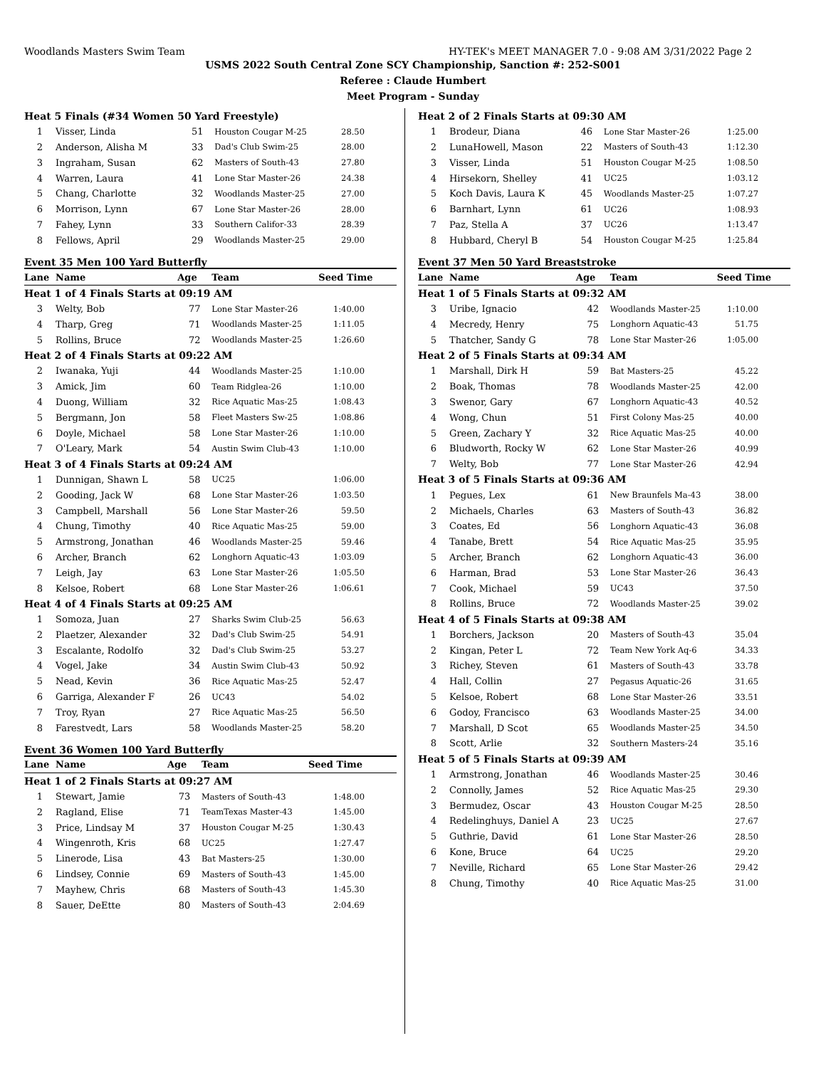Woodlands Masters Swim Team HY-TEK's MEET MANAGER 7.0 - 9:08 AM 3/31/2022 Page 2
USMS 2022 South Central Zone SCY Championship, Sanction #: 252-S001
Referee : Claude Humbert
Meet Program - Sunday
| Heat 5 Finals (#34 Women 50 Yard Freestyle) | | | | |
| 1 | Visser, Linda | 51 | Houston Cougar M-25 | 28.50 |
| 2 | Anderson, Alisha M | 33 | Dad's Club Swim-25 | 28.00 |
| 3 | Ingraham, Susan | 62 | Masters of South-43 | 27.80 |
| 4 | Warren, Laura | 41 | Lone Star Master-26 | 24.38 |
| 5 | Chang, Charlotte | 32 | Woodlands Master-25 | 27.00 |
| 6 | Morrison, Lynn | 67 | Lone Star Master-26 | 28.00 |
| 7 | Fahey, Lynn | 33 | Southern Califor-33 | 28.39 |
| 8 | Fellows, April | 29 | Woodlands Master-25 | 29.00 |
Event 35 Men 100 Yard Butterfly
| Lane | Name | Age | Team | Seed Time |
| --- | --- | --- | --- | --- |
| Heat 1 of 4 Finals Starts at 09:19 AM | | | | |
| 3 | Welty, Bob | 77 | Lone Star Master-26 | 1:40.00 |
| 4 | Tharp, Greg | 71 | Woodlands Master-25 | 1:11.05 |
| 5 | Rollins, Bruce | 72 | Woodlands Master-25 | 1:26.60 |
| Heat 2 of 4 Finals Starts at 09:22 AM | | | | |
| 2 | Iwanaka, Yuji | 44 | Woodlands Master-25 | 1:10.00 |
| 3 | Amick, Jim | 60 | Team Ridglea-26 | 1:10.00 |
| 4 | Duong, William | 32 | Rice Aquatic Mas-25 | 1:08.43 |
| 5 | Bergmann, Jon | 58 | Fleet Masters Sw-25 | 1:08.86 |
| 6 | Doyle, Michael | 58 | Lone Star Master-26 | 1:10.00 |
| 7 | O'Leary, Mark | 54 | Austin Swim Club-43 | 1:10.00 |
| Heat 3 of 4 Finals Starts at 09:24 AM | | | | |
| 1 | Dunnigan, Shawn L | 58 | UC25 | 1:06.00 |
| 2 | Gooding, Jack W | 68 | Lone Star Master-26 | 1:03.50 |
| 3 | Campbell, Marshall | 56 | Lone Star Master-26 | 59.50 |
| 4 | Chung, Timothy | 40 | Rice Aquatic Mas-25 | 59.00 |
| 5 | Armstrong, Jonathan | 46 | Woodlands Master-25 | 59.46 |
| 6 | Archer, Branch | 62 | Longhorn Aquatic-43 | 1:03.09 |
| 7 | Leigh, Jay | 63 | Lone Star Master-26 | 1:05.50 |
| 8 | Kelsoe, Robert | 68 | Lone Star Master-26 | 1:06.61 |
| Heat 4 of 4 Finals Starts at 09:25 AM | | | | |
| 1 | Somoza, Juan | 27 | Sharks Swim Club-25 | 56.63 |
| 2 | Plaetzer, Alexander | 32 | Dad's Club Swim-25 | 54.91 |
| 3 | Escalante, Rodolfo | 32 | Dad's Club Swim-25 | 53.27 |
| 4 | Vogel, Jake | 34 | Austin Swim Club-43 | 50.92 |
| 5 | Nead, Kevin | 36 | Rice Aquatic Mas-25 | 52.47 |
| 6 | Garriga, Alexander F | 26 | UC43 | 54.02 |
| 7 | Troy, Ryan | 27 | Rice Aquatic Mas-25 | 56.50 |
| 8 | Farestvedt, Lars | 58 | Woodlands Master-25 | 58.20 |
Event 36 Women 100 Yard Butterfly
| Lane | Name | Age | Team | Seed Time |
| --- | --- | --- | --- | --- |
| Heat 1 of 2 Finals Starts at 09:27 AM | | | | |
| 1 | Stewart, Jamie | 73 | Masters of South-43 | 1:48.00 |
| 2 | Ragland, Elise | 71 | TeamTexas Master-43 | 1:45.00 |
| 3 | Price, Lindsay M | 37 | Houston Cougar M-25 | 1:30.43 |
| 4 | Wingenroth, Kris | 68 | UC25 | 1:27.47 |
| 5 | Linerode, Lisa | 43 | Bat Masters-25 | 1:30.00 |
| 6 | Lindsey, Connie | 69 | Masters of South-43 | 1:45.00 |
| 7 | Mayhew, Chris | 68 | Masters of South-43 | 1:45.30 |
| 8 | Sauer, DeEtte | 80 | Masters of South-43 | 2:04.69 |
| Heat 2 of 2 Finals Starts at 09:30 AM | | | | |
| 1 | Brodeur, Diana | 46 | Lone Star Master-26 | 1:25.00 |
| 2 | LunaHowell, Mason | 22 | Masters of South-43 | 1:12.30 |
| 3 | Visser, Linda | 51 | Houston Cougar M-25 | 1:08.50 |
| 4 | Hirsekorn, Shelley | 41 | UC25 | 1:03.12 |
| 5 | Koch Davis, Laura K | 45 | Woodlands Master-25 | 1:07.27 |
| 6 | Barnhart, Lynn | 61 | UC26 | 1:08.93 |
| 7 | Paz, Stella A | 37 | UC26 | 1:13.47 |
| 8 | Hubbard, Cheryl B | 54 | Houston Cougar M-25 | 1:25.84 |
Event 37 Men 50 Yard Breaststroke
| Lane | Name | Age | Team | Seed Time |
| --- | --- | --- | --- | --- |
| Heat 1 of 5 Finals Starts at 09:32 AM | | | | |
| 3 | Uribe, Ignacio | 42 | Woodlands Master-25 | 1:10.00 |
| 4 | Mecredy, Henry | 75 | Longhorn Aquatic-43 | 51.75 |
| 5 | Thatcher, Sandy G | 78 | Lone Star Master-26 | 1:05.00 |
| Heat 2 of 5 Finals Starts at 09:34 AM | | | | |
| 1 | Marshall, Dirk H | 59 | Bat Masters-25 | 45.22 |
| 2 | Boak, Thomas | 78 | Woodlands Master-25 | 42.00 |
| 3 | Swenor, Gary | 67 | Longhorn Aquatic-43 | 40.52 |
| 4 | Wong, Chun | 51 | First Colony Mas-25 | 40.00 |
| 5 | Green, Zachary Y | 32 | Rice Aquatic Mas-25 | 40.00 |
| 6 | Bludworth, Rocky W | 62 | Lone Star Master-26 | 40.99 |
| 7 | Welty, Bob | 77 | Lone Star Master-26 | 42.94 |
| Heat 3 of 5 Finals Starts at 09:36 AM | | | | |
| 1 | Pegues, Lex | 61 | New Braunfels Ma-43 | 38.00 |
| 2 | Michaels, Charles | 63 | Masters of South-43 | 36.82 |
| 3 | Coates, Ed | 56 | Longhorn Aquatic-43 | 36.08 |
| 4 | Tanabe, Brett | 54 | Rice Aquatic Mas-25 | 35.95 |
| 5 | Archer, Branch | 62 | Longhorn Aquatic-43 | 36.00 |
| 6 | Harman, Brad | 53 | Lone Star Master-26 | 36.43 |
| 7 | Cook, Michael | 59 | UC43 | 37.50 |
| 8 | Rollins, Bruce | 72 | Woodlands Master-25 | 39.02 |
| Heat 4 of 5 Finals Starts at 09:38 AM | | | | |
| 1 | Borchers, Jackson | 20 | Masters of South-43 | 35.04 |
| 2 | Kingan, Peter L | 72 | Team New York Aq-6 | 34.33 |
| 3 | Richey, Steven | 61 | Masters of South-43 | 33.78 |
| 4 | Hall, Collin | 27 | Pegasus Aquatic-26 | 31.65 |
| 5 | Kelsoe, Robert | 68 | Lone Star Master-26 | 33.51 |
| 6 | Godoy, Francisco | 63 | Woodlands Master-25 | 34.00 |
| 7 | Marshall, D Scot | 65 | Woodlands Master-25 | 34.50 |
| 8 | Scott, Arlie | 32 | Southern Masters-24 | 35.16 |
| Heat 5 of 5 Finals Starts at 09:39 AM | | | | |
| 1 | Armstrong, Jonathan | 46 | Woodlands Master-25 | 30.46 |
| 2 | Connolly, James | 52 | Rice Aquatic Mas-25 | 29.30 |
| 3 | Bermudez, Oscar | 43 | Houston Cougar M-25 | 28.50 |
| 4 | Redelinghuys, Daniel A | 23 | UC25 | 27.67 |
| 5 | Guthrie, David | 61 | Lone Star Master-26 | 28.50 |
| 6 | Kone, Bruce | 64 | UC25 | 29.20 |
| 7 | Neville, Richard | 65 | Lone Star Master-26 | 29.42 |
| 8 | Chung, Timothy | 40 | Rice Aquatic Mas-25 | 31.00 |